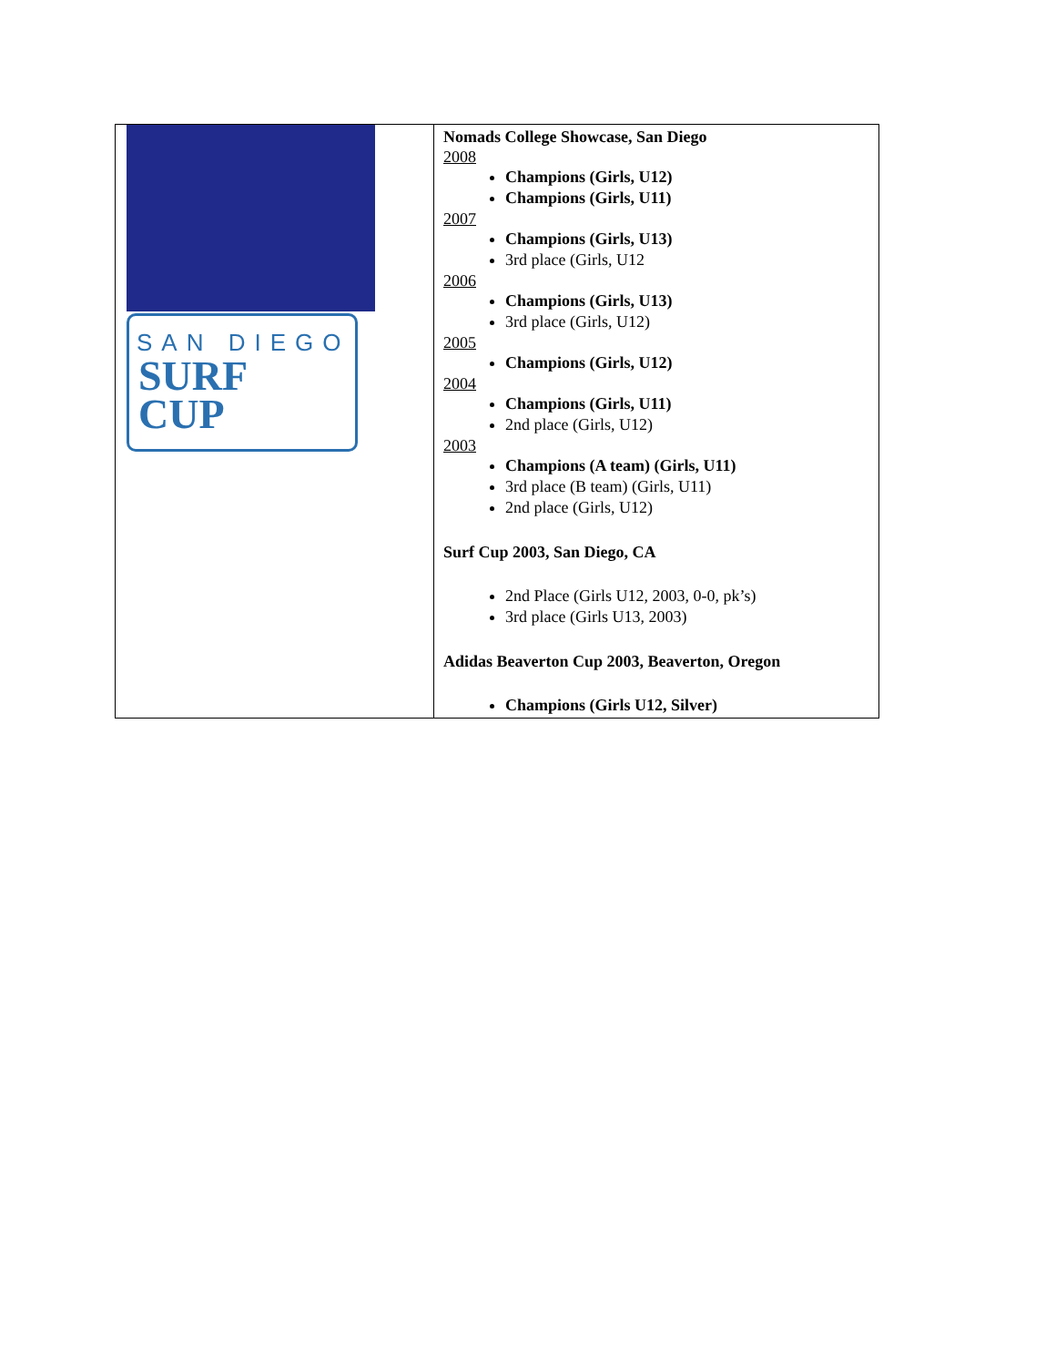| SAN DIEGO SURF CUP | Nomads College Showcase, San Diego 2008 Champions (Girls, U12) Champions (Girls, U11) 2007 Champions (Girls, U13) 3rd place (Girls, U12 2006 Champions (Girls, U13) 3rd place (Girls, U12) 2005 Champions (Girls, U12) 2004 Champions (Girls, U11) 2nd place (Girls, U12) 2003 Champions (A team) (Girls, U11) 3rd place (B team) (Girls, U11) 2nd place (Girls, U12) Surf Cup 2003, San Diego, CA 2nd Place (Girls U12, 2003, 0-0, pk’s) 3rd place (Girls U13, 2003) Adidas Beaverton Cup 2003, Beaverton, Oregon Champions (Girls U12, Silver) |